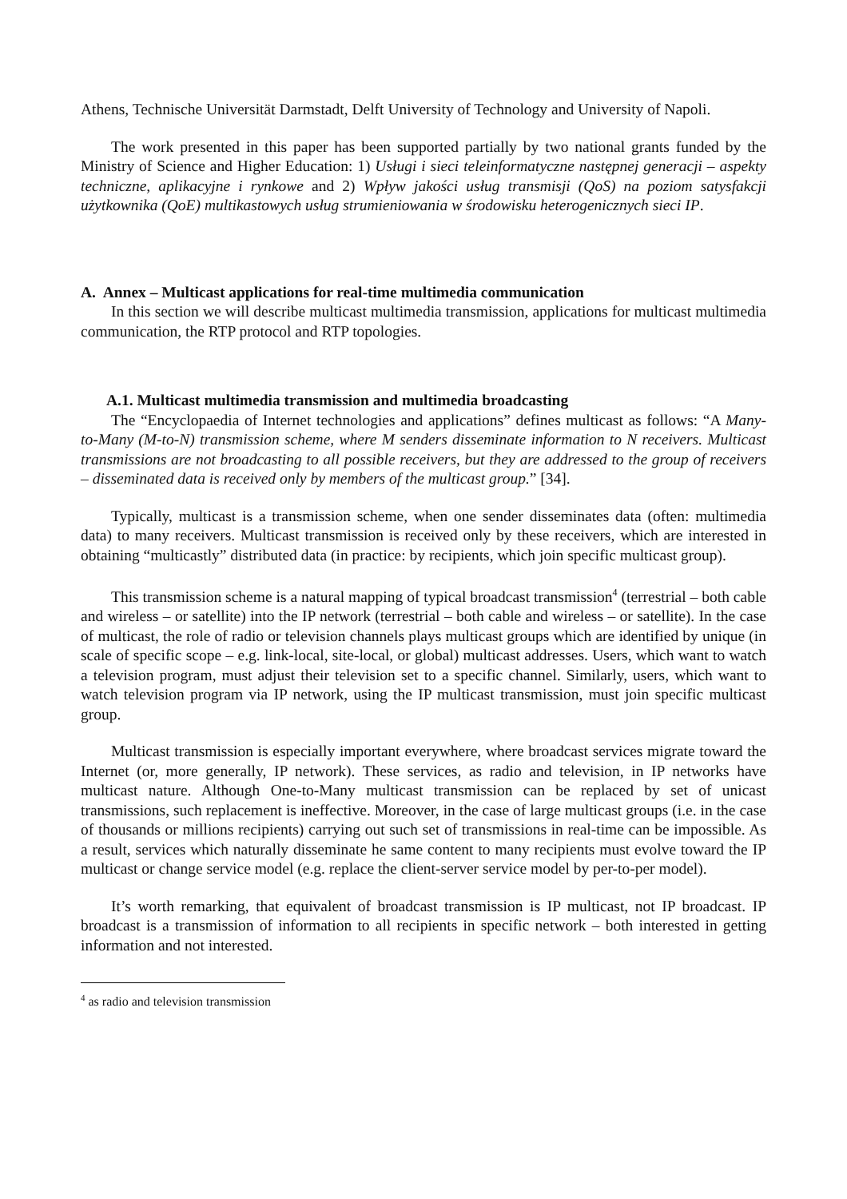Athens, Technische Universität Darmstadt, Delft University of Technology and University of Napoli.
The work presented in this paper has been supported partially by two national grants funded by the Ministry of Science and Higher Education: 1) Usługi i sieci teleinformatyczne następnej generacji – aspekty techniczne, aplikacyjne i rynkowe and 2) Wpływ jakości usług transmisji (QoS) na poziom satysfakcji użytkownika (QoE) multikastowych usług strumieniowania w środowisku heterogenicznych sieci IP.
A. Annex – Multicast applications for real-time multimedia communication
In this section we will describe multicast multimedia transmission, applications for multicast multimedia communication, the RTP protocol and RTP topologies.
A.1. Multicast multimedia transmission and multimedia broadcasting
The “Encyclopaedia of Internet technologies and applications” defines multicast as follows: “A Many-to-Many (M-to-N) transmission scheme, where M senders disseminate information to N receivers. Multicast transmissions are not broadcasting to all possible receivers, but they are addressed to the group of receivers – disseminated data is received only by members of the multicast group.” [34].
Typically, multicast is a transmission scheme, when one sender disseminates data (often: multimedia data) to many receivers. Multicast transmission is received only by these receivers, which are interested in obtaining “multicastly” distributed data (in practice: by recipients, which join specific multicast group).
This transmission scheme is a natural mapping of typical broadcast transmission<sup>4</sup> (terrestrial – both cable and wireless – or satellite) into the IP network (terrestrial – both cable and wireless – or satellite). In the case of multicast, the role of radio or television channels plays multicast groups which are identified by unique (in scale of specific scope – e.g. link-local, site-local, or global) multicast addresses. Users, which want to watch a television program, must adjust their television set to a specific channel. Similarly, users, which want to watch television program via IP network, using the IP multicast transmission, must join specific multicast group.
Multicast transmission is especially important everywhere, where broadcast services migrate toward the Internet (or, more generally, IP network). These services, as radio and television, in IP networks have multicast nature. Although One-to-Many multicast transmission can be replaced by set of unicast transmissions, such replacement is ineffective. Moreover, in the case of large multicast groups (i.e. in the case of thousands or millions recipients) carrying out such set of transmissions in real-time can be impossible. As a result, services which naturally disseminate he same content to many recipients must evolve toward the IP multicast or change service model (e.g. replace the client-server service model by per-to-per model).
It’s worth remarking, that equivalent of broadcast transmission is IP multicast, not IP broadcast. IP broadcast is a transmission of information to all recipients in specific network – both interested in getting information and not interested.
<sup>4</sup> as radio and television transmission